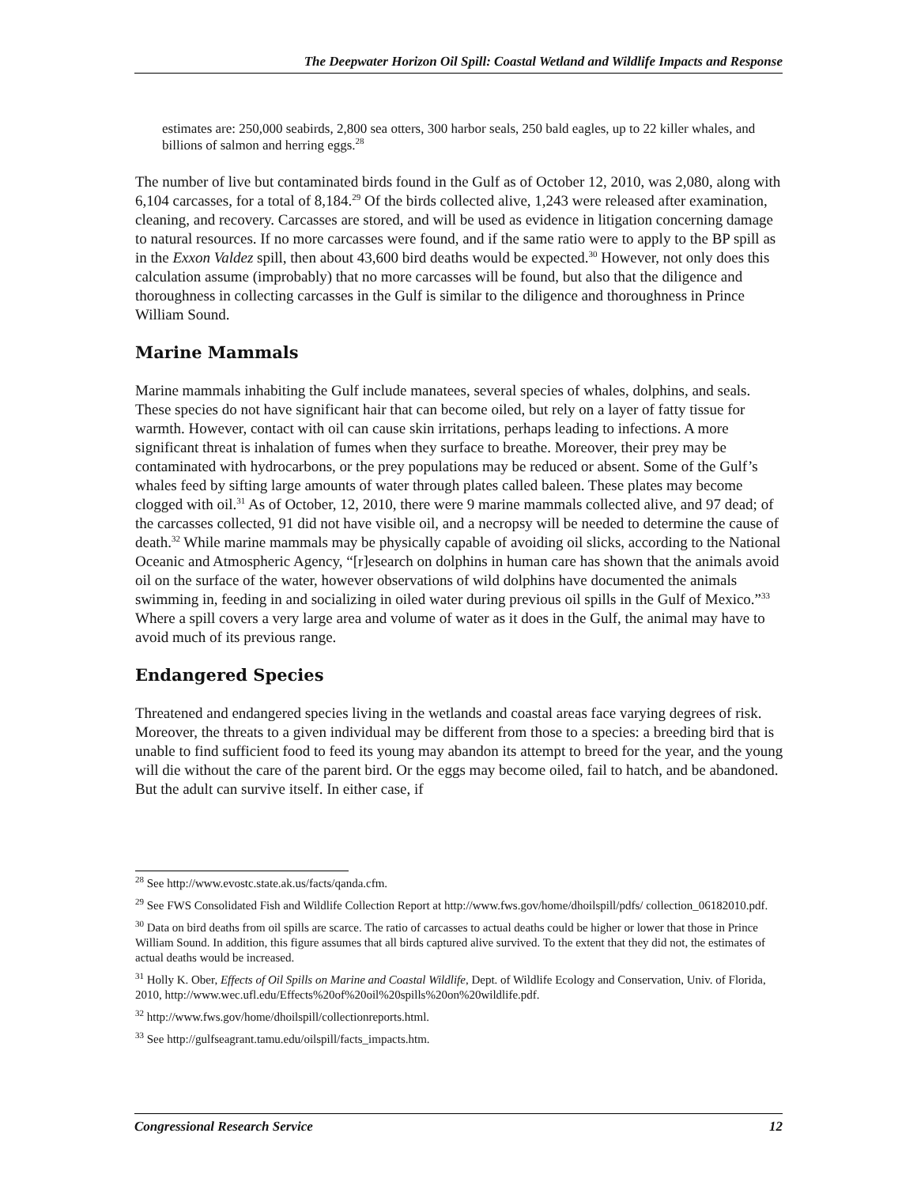The Deepwater Horizon Oil Spill: Coastal Wetland and Wildlife Impacts and Response
estimates are: 250,000 seabirds, 2,800 sea otters, 300 harbor seals, 250 bald eagles, up to 22 killer whales, and billions of salmon and herring eggs.<sup>28</sup>
The number of live but contaminated birds found in the Gulf as of October 12, 2010, was 2,080, along with 6,104 carcasses, for a total of 8,184.<sup>29</sup> Of the birds collected alive, 1,243 were released after examination, cleaning, and recovery. Carcasses are stored, and will be used as evidence in litigation concerning damage to natural resources. If no more carcasses were found, and if the same ratio were to apply to the BP spill as in the Exxon Valdez spill, then about 43,600 bird deaths would be expected.<sup>30</sup> However, not only does this calculation assume (improbably) that no more carcasses will be found, but also that the diligence and thoroughness in collecting carcasses in the Gulf is similar to the diligence and thoroughness in Prince William Sound.
Marine Mammals
Marine mammals inhabiting the Gulf include manatees, several species of whales, dolphins, and seals. These species do not have significant hair that can become oiled, but rely on a layer of fatty tissue for warmth. However, contact with oil can cause skin irritations, perhaps leading to infections. A more significant threat is inhalation of fumes when they surface to breathe. Moreover, their prey may be contaminated with hydrocarbons, or the prey populations may be reduced or absent. Some of the Gulf’s whales feed by sifting large amounts of water through plates called baleen. These plates may become clogged with oil.<sup>31</sup> As of October, 12, 2010, there were 9 marine mammals collected alive, and 97 dead; of the carcasses collected, 91 did not have visible oil, and a necropsy will be needed to determine the cause of death.<sup>32</sup> While marine mammals may be physically capable of avoiding oil slicks, according to the National Oceanic and Atmospheric Agency, “[r]esearch on dolphins in human care has shown that the animals avoid oil on the surface of the water, however observations of wild dolphins have documented the animals swimming in, feeding in and socializing in oiled water during previous oil spills in the Gulf of Mexico.”<sup>33</sup> Where a spill covers a very large area and volume of water as it does in the Gulf, the animal may have to avoid much of its previous range.
Endangered Species
Threatened and endangered species living in the wetlands and coastal areas face varying degrees of risk. Moreover, the threats to a given individual may be different from those to a species: a breeding bird that is unable to find sufficient food to feed its young may abandon its attempt to breed for the year, and the young will die without the care of the parent bird. Or the eggs may become oiled, fail to hatch, and be abandoned. But the adult can survive itself. In either case, if
<sup>28</sup> See http://www.evostc.state.ak.us/facts/qanda.cfm.
<sup>29</sup> See FWS Consolidated Fish and Wildlife Collection Report at http://www.fws.gov/home/dhoilspill/pdfs/ collection_06182010.pdf.
<sup>30</sup> Data on bird deaths from oil spills are scarce. The ratio of carcasses to actual deaths could be higher or lower that those in Prince William Sound. In addition, this figure assumes that all birds captured alive survived. To the extent that they did not, the estimates of actual deaths would be increased.
<sup>31</sup> Holly K. Ober, Effects of Oil Spills on Marine and Coastal Wildlife, Dept. of Wildlife Ecology and Conservation, Univ. of Florida, 2010, http://www.wec.ufl.edu/Effects%20of%20oil%20spills%20on%20wildlife.pdf.
<sup>32</sup> http://www.fws.gov/home/dhoilspill/collectionreports.html.
<sup>33</sup> See http://gulfseagrant.tamu.edu/oilspill/facts_impacts.htm.
Congressional Research Service 12